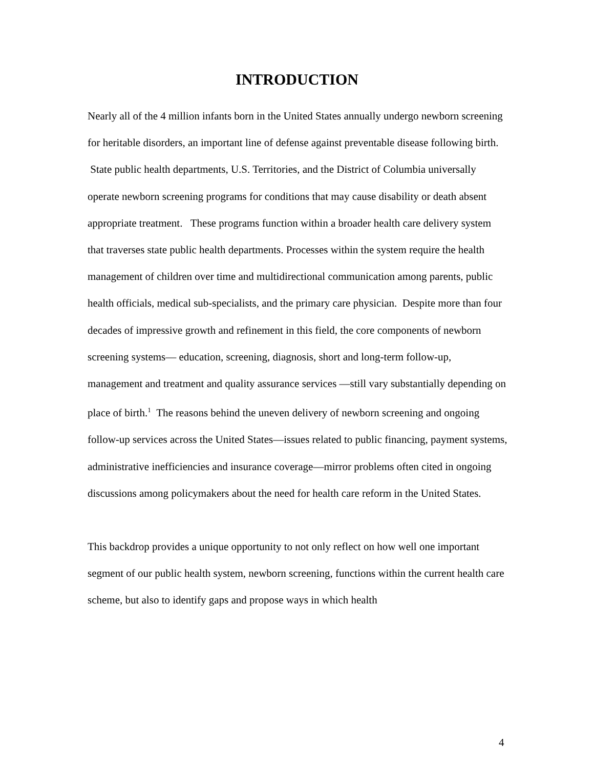INTRODUCTION
Nearly all of the 4 million infants born in the United States annually undergo newborn screening for heritable disorders, an important line of defense against preventable disease following birth. State public health departments, U.S. Territories, and the District of Columbia universally operate newborn screening programs for conditions that may cause disability or death absent appropriate treatment. These programs function within a broader health care delivery system that traverses state public health departments. Processes within the system require the health management of children over time and multidirectional communication among parents, public health officials, medical sub-specialists, and the primary care physician. Despite more than four decades of impressive growth and refinement in this field, the core components of newborn screening systems— education, screening, diagnosis, short and long-term follow-up, management and treatment and quality assurance services —still vary substantially depending on place of birth.<sup>1</sup> The reasons behind the uneven delivery of newborn screening and ongoing follow-up services across the United States—issues related to public financing, payment systems, administrative inefficiencies and insurance coverage—mirror problems often cited in ongoing discussions among policymakers about the need for health care reform in the United States.
This backdrop provides a unique opportunity to not only reflect on how well one important segment of our public health system, newborn screening, functions within the current health care scheme, but also to identify gaps and propose ways in which health
4